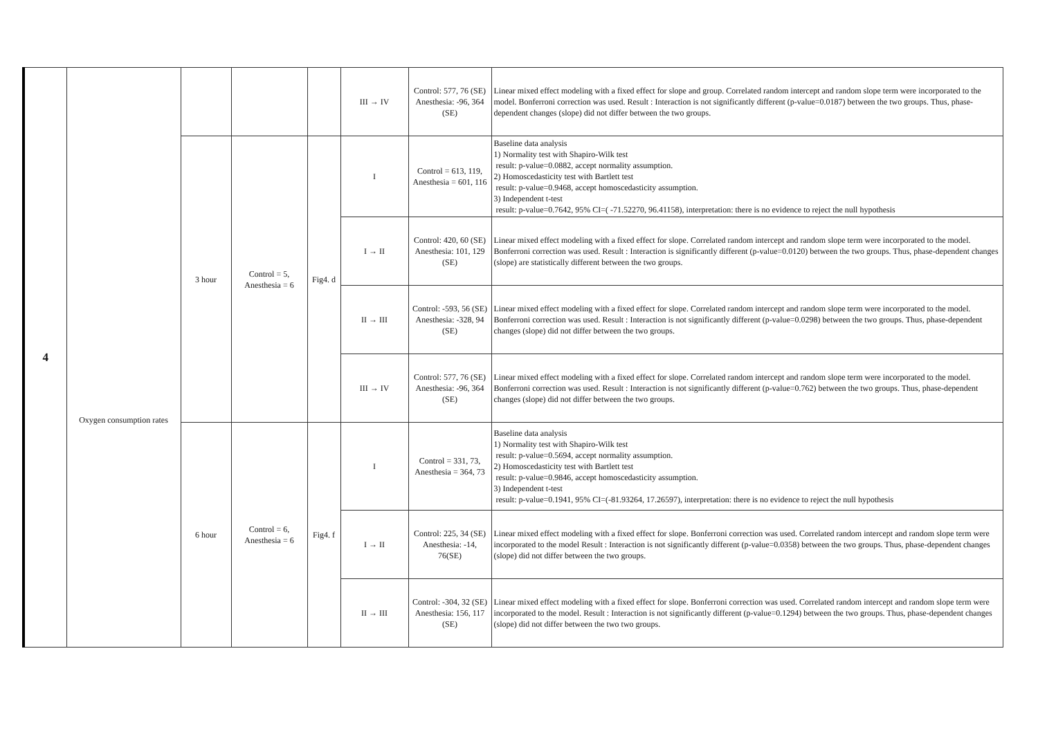| 4 | Oxygen consumption rates | | | | III → IV | Control: 577, 76 (SE) Anesthesia: -96, 364 (SE) | Linear mixed effect modeling with a fixed effect for slope and group. Correlated random intercept and random slope term were incorporated to the model. Bonferroni correction was used. Result : Interaction is not significantly different (p-value=0.0187) between the two groups. Thus, phase-dependent changes (slope) did not differ between the two groups. |
| | | 3 hour | Control = 5, Anesthesia = 6 | Fig4. d | I | Control = 613, 119, Anesthesia = 601, 116 | Baseline data analysis 1) Normality test with Shapiro-Wilk test result: p-value=0.0882, accept normality assumption. 2) Homoscedasticity test with Bartlett test result: p-value=0.9468, accept homoscedasticity assumption. 3) Independent t-test result: p-value=0.7642, 95% CI=( -71.52270, 96.41158), interpretation: there is no evidence to reject the null hypothesis |
| | | | | | I → II | Control: 420, 60 (SE) Anesthesia: 101, 129 (SE) | Linear mixed effect modeling with a fixed effect for slope. Correlated random intercept and random slope term were incorporated to the model. Bonferroni correction was used. Result : Interaction is significantly different (p-value=0.0120) between the two groups. Thus, phase-dependent changes (slope) are statistically different between the two groups. |
| | | | | | II → III | Control: -593, 56 (SE) Anesthesia: -328, 94 (SE) | Linear mixed effect modeling with a fixed effect for slope. Correlated random intercept and random slope term were incorporated to the model. Bonferroni correction was used. Result : Interaction is not significantly different (p-value=0.0298) between the two groups. Thus, phase-dependent changes (slope) did not differ between the two groups. |
| | | | | | III → IV | Control: 577, 76 (SE) Anesthesia: -96, 364 (SE) | Linear mixed effect modeling with a fixed effect for slope. Correlated random intercept and random slope term were incorporated to the model. Bonferroni correction was used. Result : Interaction is not significantly different (p-value=0.762) between the two groups. Thus, phase-dependent changes (slope) did not differ between the two groups. |
| | | 6 hour | Control = 6, Anesthesia = 6 | Fig4. f | I | Control = 331, 73, Anesthesia = 364, 73 | Baseline data analysis 1) Normality test with Shapiro-Wilk test result: p-value=0.5694, accept normality assumption. 2) Homoscedasticity test with Bartlett test result: p-value=0.9846, accept homoscedasticity assumption. 3) Independent t-test result: p-value=0.1941, 95% CI=(-81.93264, 17.26597), interpretation: there is no evidence to reject the null hypothesis |
| | | | | | I → II | Control: 225, 34 (SE) Anesthesia: -14, 76(SE) | Linear mixed effect modeling with a fixed effect for slope. Bonferroni correction was used. Correlated random intercept and random slope term were incorporated to the model Result : Interaction is not significantly different (p-value=0.0358) between the two groups. Thus, phase-dependent changes (slope) did not differ between the two groups. |
| | | | | | II → III | Control: -304, 32 (SE) Anesthesia: 156, 117 (SE) | Linear mixed effect modeling with a fixed effect for slope. Bonferroni correction was used. Correlated random intercept and random slope term were incorporated to the model. Result : Interaction is not significantly different (p-value=0.1294) between the two groups. Thus, phase-dependent changes (slope) did not differ between the two two groups. |